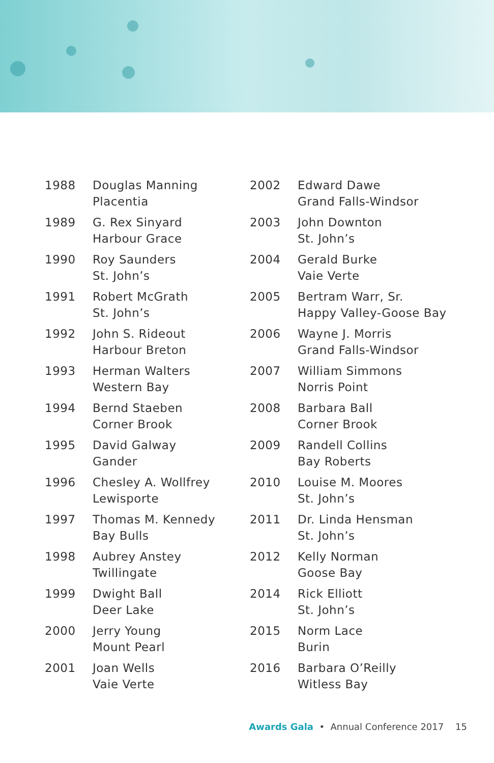| 1988 | Douglas Manning Placentia |
| 1989 | G. Rex Sinyard Harbour Grace |
| 1990 | Roy Saunders St. John’s |
| 1991 | Robert McGrath St. John’s |
| 1992 | John S. Rideout Harbour Breton |
| 1993 | Herman Walters Western Bay |
| 1994 | Bernd Staeben Corner Brook |
| 1995 | David Galway Gander |
| 1996 | Chesley A. Wollfrey Lewisporte |
| 1997 | Thomas M. Kennedy Bay Bulls |
| 1998 | Aubrey Anstey Twillingate |
| 1999 | Dwight Ball Deer Lake |
| 2000 | Jerry Young Mount Pearl |
| 2001 | Joan Wells Vaie Verte |
| 2002 | Edward Dawe Grand Falls-Windsor |
| 2003 | John Downton St. John’s |
| 2004 | Gerald Burke Vaie Verte |
| 2005 | Bertram Warr, Sr. Happy Valley-Goose Bay |
| 2006 | Wayne J. Morris Grand Falls-Windsor |
| 2007 | William Simmons Norris Point |
| 2008 | Barbara Ball Corner Brook |
| 2009 | Randell Collins Bay Roberts |
| 2010 | Louise M. Moores St. John’s |
| 2011 | Dr. Linda Hensman St. John’s |
| 2012 | Kelly Norman Goose Bay |
| 2014 | Rick Elliott St. John’s |
| 2015 | Norm Lace Burin |
| 2016 | Barbara O’Reilly Witless Bay |
Awards Gala • Annual Conference 2017 15